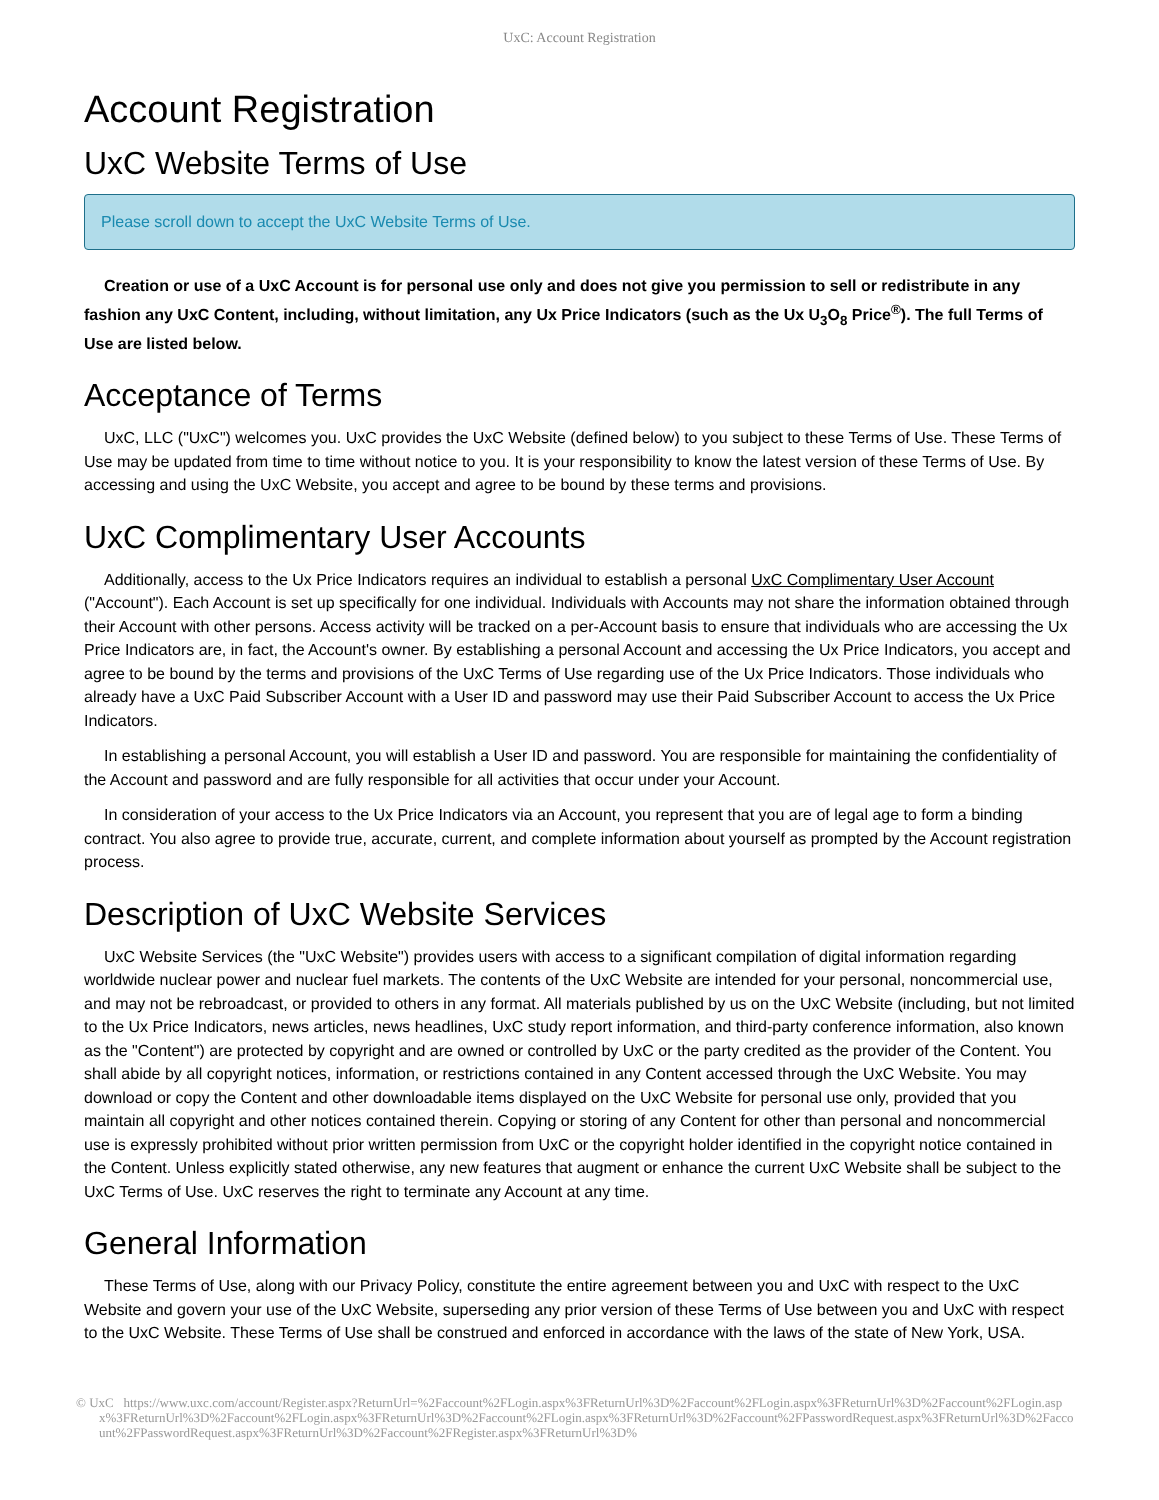UxC: Account Registration
Account Registration
UxC Website Terms of Use
Please scroll down to accept the UxC Website Terms of Use.
Creation or use of a UxC Account is for personal use only and does not give you permission to sell or redistribute in any fashion any UxC Content, including, without limitation, any Ux Price Indicators (such as the Ux U<sub>3</sub>O<sub>8</sub> Price<sup>®</sup>). The full Terms of Use are listed below.
Acceptance of Terms
UxC, LLC ("UxC") welcomes you. UxC provides the UxC Website (defined below) to you subject to these Terms of Use. These Terms of Use may be updated from time to time without notice to you. It is your responsibility to know the latest version of these Terms of Use. By accessing and using the UxC Website, you accept and agree to be bound by these terms and provisions.
UxC Complimentary User Accounts
Additionally, access to the Ux Price Indicators requires an individual to establish a personal UxC Complimentary User Account ("Account"). Each Account is set up specifically for one individual. Individuals with Accounts may not share the information obtained through their Account with other persons. Access activity will be tracked on a per-Account basis to ensure that individuals who are accessing the Ux Price Indicators are, in fact, the Account's owner. By establishing a personal Account and accessing the Ux Price Indicators, you accept and agree to be bound by the terms and provisions of the UxC Terms of Use regarding use of the Ux Price Indicators. Those individuals who already have a UxC Paid Subscriber Account with a User ID and password may use their Paid Subscriber Account to access the Ux Price Indicators.
In establishing a personal Account, you will establish a User ID and password. You are responsible for maintaining the confidentiality of the Account and password and are fully responsible for all activities that occur under your Account.
In consideration of your access to the Ux Price Indicators via an Account, you represent that you are of legal age to form a binding contract. You also agree to provide true, accurate, current, and complete information about yourself as prompted by the Account registration process.
Description of UxC Website Services
UxC Website Services (the "UxC Website") provides users with access to a significant compilation of digital information regarding worldwide nuclear power and nuclear fuel markets. The contents of the UxC Website are intended for your personal, noncommercial use, and may not be rebroadcast, or provided to others in any format. All materials published by us on the UxC Website (including, but not limited to the Ux Price Indicators, news articles, news headlines, UxC study report information, and third-party conference information, also known as the "Content") are protected by copyright and are owned or controlled by UxC or the party credited as the provider of the Content. You shall abide by all copyright notices, information, or restrictions contained in any Content accessed through the UxC Website. You may download or copy the Content and other downloadable items displayed on the UxC Website for personal use only, provided that you maintain all copyright and other notices contained therein. Copying or storing of any Content for other than personal and noncommercial use is expressly prohibited without prior written permission from UxC or the copyright holder identified in the copyright notice contained in the Content. Unless explicitly stated otherwise, any new features that augment or enhance the current UxC Website shall be subject to the UxC Terms of Use. UxC reserves the right to terminate any Account at any time.
General Information
These Terms of Use, along with our Privacy Policy, constitute the entire agreement between you and UxC with respect to the UxC Website and govern your use of the UxC Website, superseding any prior version of these Terms of Use between you and UxC with respect to the UxC Website. These Terms of Use shall be construed and enforced in accordance with the laws of the state of New York, USA.
© UxC https://www.uxc.com/account/Register.aspx?ReturnUrl=%2Faccount%2FLogin.aspx%3FReturnUrl%3D%2Faccount%2FLogin.aspx%3FReturnUrl%3D%2Faccount%2FLogin.aspx%3FReturnUrl%3D%2Faccount%2FLogin.aspx%3FReturnUrl%3D%2Faccount%2FLogin.aspx%3FReturnUrl%3D%2Faccount%2FPasswordRequest.aspx%3FReturnUrl%3D%2Faccount%2FPasswordRequest.aspx%3FReturnUrl%3D%2Faccount%2FRegister.aspx%3FReturnUrl%3D%